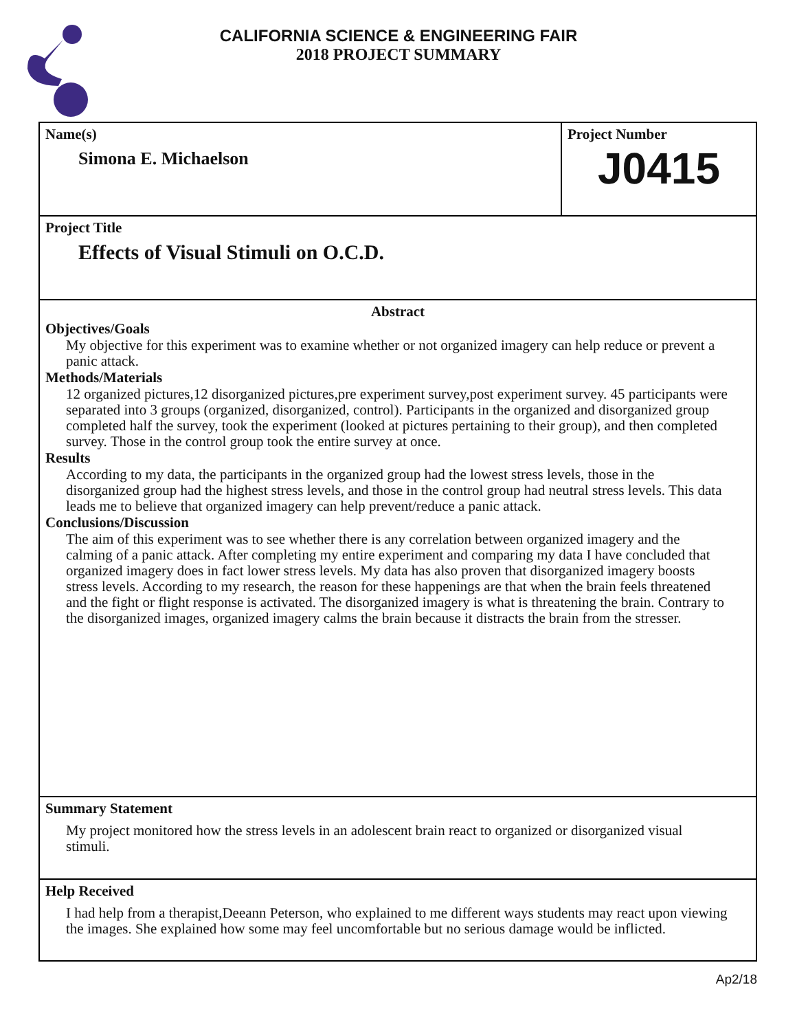CALIFORNIA SCIENCE & ENGINEERING FAIR
2018 PROJECT SUMMARY
Name(s)
Simona E. Michaelson
Project Number
J0415
Project Title
Effects of Visual Stimuli on O.C.D.
Abstract
Objectives/Goals
My objective for this experiment was to examine whether or not organized imagery can help reduce or prevent a panic attack.
Methods/Materials
12 organized pictures,12 disorganized pictures,pre experiment survey,post experiment survey. 45 participants were separated into 3 groups (organized, disorganized, control). Participants in the organized and disorganized group completed half the survey, took the experiment (looked at pictures pertaining to their group), and then completed survey. Those in the control group took the entire survey at once.
Results
According to my data, the participants in the organized group had the lowest stress levels, those in the disorganized group had the highest stress levels, and those in the control group had neutral stress levels. This data leads me to believe that organized imagery can help prevent/reduce a panic attack.
Conclusions/Discussion
The aim of this experiment was to see whether there is any correlation between organized imagery and the calming of a panic attack. After completing my entire experiment and comparing my data I have concluded that organized imagery does in fact lower stress levels. My data has also proven that disorganized imagery boosts stress levels. According to my research, the reason for these happenings are that when the brain feels threatened and the fight or flight response is activated. The disorganized imagery is what is threatening the brain. Contrary to the disorganized images, organized imagery calms the brain because it distracts the brain from the stresser.
Summary Statement
My project monitored how the stress levels in an adolescent brain react to organized or disorganized visual stimuli.
Help Received
I had help from a therapist,Deeann Peterson, who explained to me different ways students may react upon viewing the images. She explained how some may feel uncomfortable but no serious damage would be inflicted.
Ap2/18